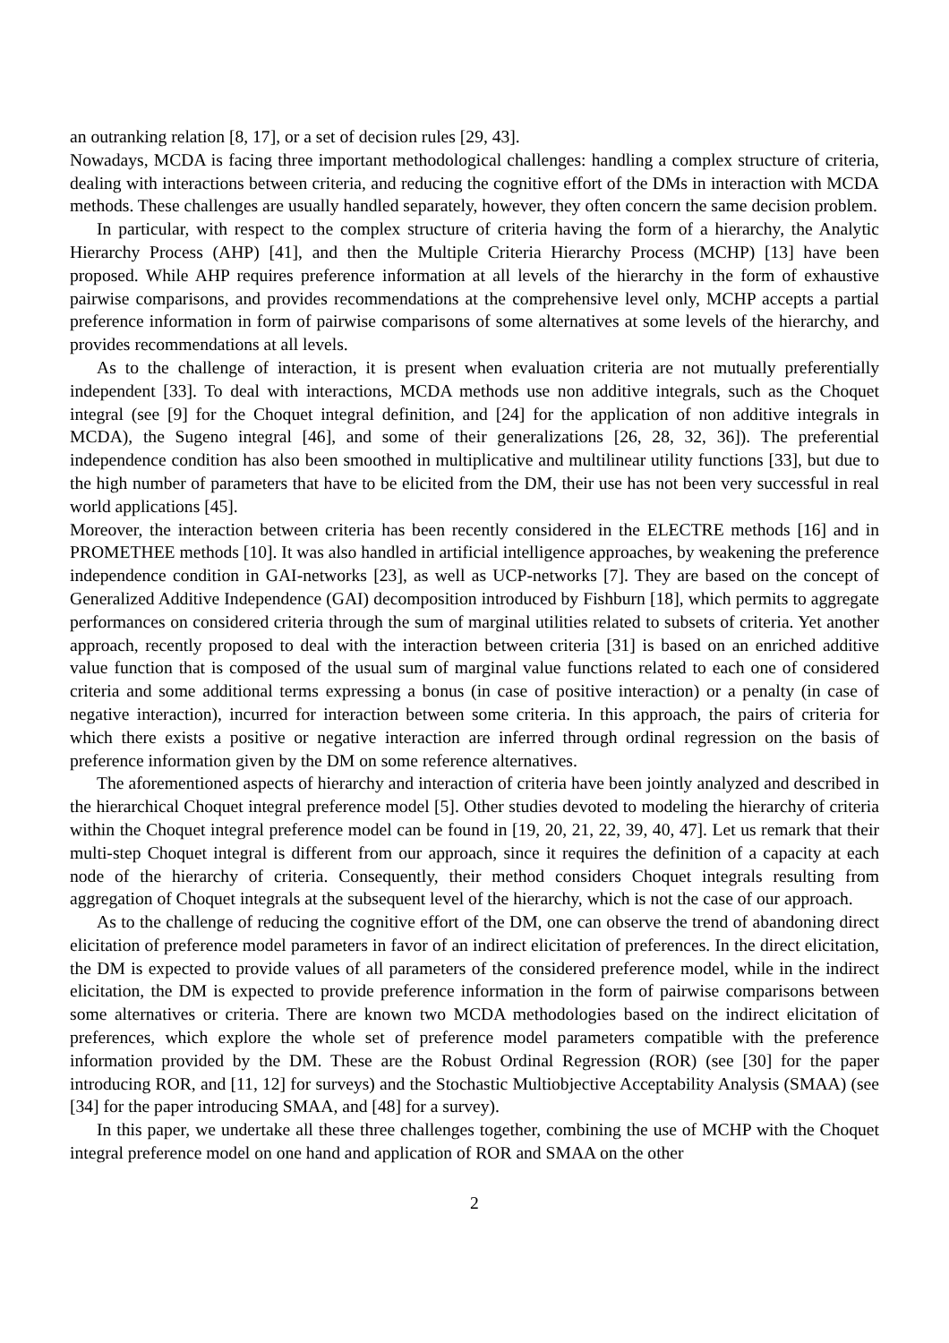an outranking relation [8, 17], or a set of decision rules [29, 43].
Nowadays, MCDA is facing three important methodological challenges: handling a complex structure of criteria, dealing with interactions between criteria, and reducing the cognitive effort of the DMs in interaction with MCDA methods. These challenges are usually handled separately, however, they often concern the same decision problem.
In particular, with respect to the complex structure of criteria having the form of a hierarchy, the Analytic Hierarchy Process (AHP) [41], and then the Multiple Criteria Hierarchy Process (MCHP) [13] have been proposed. While AHP requires preference information at all levels of the hierarchy in the form of exhaustive pairwise comparisons, and provides recommendations at the comprehensive level only, MCHP accepts a partial preference information in form of pairwise comparisons of some alternatives at some levels of the hierarchy, and provides recommendations at all levels.
As to the challenge of interaction, it is present when evaluation criteria are not mutually preferentially independent [33]. To deal with interactions, MCDA methods use non additive integrals, such as the Choquet integral (see [9] for the Choquet integral definition, and [24] for the application of non additive integrals in MCDA), the Sugeno integral [46], and some of their generalizations [26, 28, 32, 36]). The preferential independence condition has also been smoothed in multiplicative and multilinear utility functions [33], but due to the high number of parameters that have to be elicited from the DM, their use has not been very successful in real world applications [45].
Moreover, the interaction between criteria has been recently considered in the ELECTRE methods [16] and in PROMETHEE methods [10]. It was also handled in artificial intelligence approaches, by weakening the preference independence condition in GAI-networks [23], as well as UCP-networks [7]. They are based on the concept of Generalized Additive Independence (GAI) decomposition introduced by Fishburn [18], which permits to aggregate performances on considered criteria through the sum of marginal utilities related to subsets of criteria. Yet another approach, recently proposed to deal with the interaction between criteria [31] is based on an enriched additive value function that is composed of the usual sum of marginal value functions related to each one of considered criteria and some additional terms expressing a bonus (in case of positive interaction) or a penalty (in case of negative interaction), incurred for interaction between some criteria. In this approach, the pairs of criteria for which there exists a positive or negative interaction are inferred through ordinal regression on the basis of preference information given by the DM on some reference alternatives.
The aforementioned aspects of hierarchy and interaction of criteria have been jointly analyzed and described in the hierarchical Choquet integral preference model [5]. Other studies devoted to modeling the hierarchy of criteria within the Choquet integral preference model can be found in [19, 20, 21, 22, 39, 40, 47]. Let us remark that their multi-step Choquet integral is different from our approach, since it requires the definition of a capacity at each node of the hierarchy of criteria. Consequently, their method considers Choquet integrals resulting from aggregation of Choquet integrals at the subsequent level of the hierarchy, which is not the case of our approach.
As to the challenge of reducing the cognitive effort of the DM, one can observe the trend of abandoning direct elicitation of preference model parameters in favor of an indirect elicitation of preferences. In the direct elicitation, the DM is expected to provide values of all parameters of the considered preference model, while in the indirect elicitation, the DM is expected to provide preference information in the form of pairwise comparisons between some alternatives or criteria. There are known two MCDA methodologies based on the indirect elicitation of preferences, which explore the whole set of preference model parameters compatible with the preference information provided by the DM. These are the Robust Ordinal Regression (ROR) (see [30] for the paper introducing ROR, and [11, 12] for surveys) and the Stochastic Multiobjective Acceptability Analysis (SMAA) (see [34] for the paper introducing SMAA, and [48] for a survey).
In this paper, we undertake all these three challenges together, combining the use of MCHP with the Choquet integral preference model on one hand and application of ROR and SMAA on the other
2